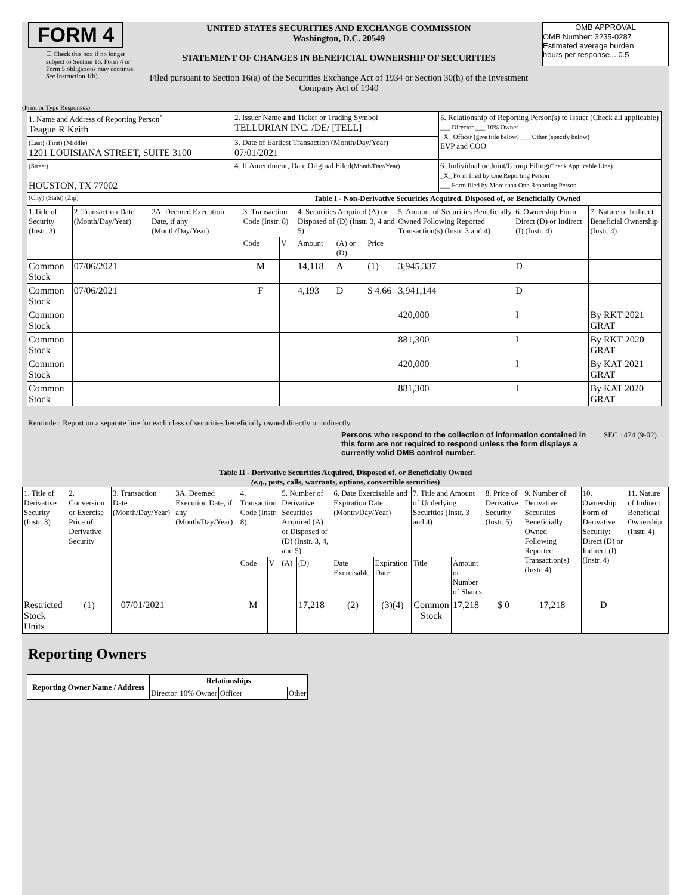FORM 4
☐ Check this box if no longer subject to Section 16. Form 4 or Form 5 obligations may continue. See Instruction 1(b).
UNITED STATES SECURITIES AND EXCHANGE COMMISSION
Washington, D.C. 20549
STATEMENT OF CHANGES IN BENEFICIAL OWNERSHIP OF SECURITIES
Filed pursuant to Section 16(a) of the Securities Exchange Act of 1934 or Section 30(h) of the Investment Company Act of 1940
OMB APPROVAL
OMB Number: 3235-0287
Estimated average burden
hours per response... 0.5
(Print or Type Responses)
| 1. Name and Address of Reporting Person<sup>*</sup> Teague R Keith | 2. Issuer Name and Ticker or Trading Symbol TELLURIAN INC. /DE/ [TELL] | 5. Relationship of Reporting Person(s) to Issuer (Check all applicable) ___ Director ___ 10% Owner _X_ Officer (give title below) ___ Other (specify below) EVP and COO |
| (Last) (First) (Middle) 1201 LOUISIANA STREET, SUITE 3100 | 3. Date of Earliest Transaction (Month/Day/Year) 07/01/2021 | |
| (Street) HOUSTON, TX 77002 | 4. If Amendment, Date Original Filed (Month/Day/Year) | 6. Individual or Joint/Group Filing (Check Applicable Line) _X_ Form filed by One Reporting Person ___ Form filed by More than One Reporting Person |
| (City) (State) (Zip) | Table I - Non-Derivative Securities Acquired, Disposed of, or Beneficially Owned | |
| 1.Title of Security (Instr. 3) | 2. Transaction Date (Month/Day/Year) | 2A. Deemed Execution Date, if any (Month/Day/Year) | 3. Transaction Code (Instr. 8) | | 4. Securities Acquired (A) or Disposed of (D) (Instr. 3, 4 and 5) | | | 5. Amount of Securities Beneficially Owned Following Reported Transaction(s) (Instr. 3 and 4) | 6. Ownership Form: Direct (D) or Indirect (I) (Instr. 4) | 7. Nature of Indirect Beneficial Ownership (Instr. 4) |
| | | | Code | V | Amount | (A) or (D) | Price | | | |
| Common Stock | 07/06/2021 | | M | | 14,118 | A | (1) | 3,945,337 | D | |
| Common Stock | 07/06/2021 | | F | | 4,193 | D | $ 4.66 | 3,941,144 | D | |
| Common Stock | | | | | | | | 420,000 | I | By RKT 2021 GRAT |
| Common Stock | | | | | | | | 881,300 | I | By RKT 2020 GRAT |
| Common Stock | | | | | | | | 420,000 | I | By KAT 2021 GRAT |
| Common Stock | | | | | | | | 881,300 | I | By KAT 2020 GRAT |
Reminder: Report on a separate line for each class of securities beneficially owned directly or indirectly.
Persons who respond to the collection of information contained in this form are not required to respond unless the form displays a currently valid OMB control number.
SEC 1474 (9-02)
Table II - Derivative Securities Acquired, Disposed of, or Beneficially Owned
(e.g., puts, calls, warrants, options, convertible securities)
| 1. Title of Derivative Security (Instr. 3) | 2. Conversion or Exercise Price of Derivative Security | 3. Transaction Date (Month/Day/Year) | 3A. Deemed Execution Date, if any (Month/Day/Year) | 4. Transaction Code (Instr. 8) | | 5. Number of Derivative Securities Acquired (A) or Disposed of (D) (Instr. 3, 4, and 5) | | 6. Date Exercisable and Expiration Date (Month/Day/Year) | | 7. Title and Amount of Underlying Securities (Instr. 3 and 4) | | 8. Price of Derivative Security (Instr. 5) | 9. Number of Derivative Securities Beneficially Owned Following Reported Transaction(s) (Instr. 4) | 10. Ownership Form of Derivative Security: Direct (D) or Indirect (I) (Instr. 4) | 11. Nature of Indirect Beneficial Ownership (Instr. 4) |
| | | | | Code | V | (A) | (D) | Date Exercisable | Expiration Date | Title | Amount or Number of Shares | | | | |
| Restricted Stock Units | (1) | 07/01/2021 | | M | | | 17,218 | (2) | (3) (4) | Common Stock | 17,218 | $ 0 | 17,218 | D | |
Reporting Owners
| Reporting Owner Name / Address | Relationships | | | |
| --- | --- | --- | --- | --- |
| | Director | 10% Owner | Officer | Other |